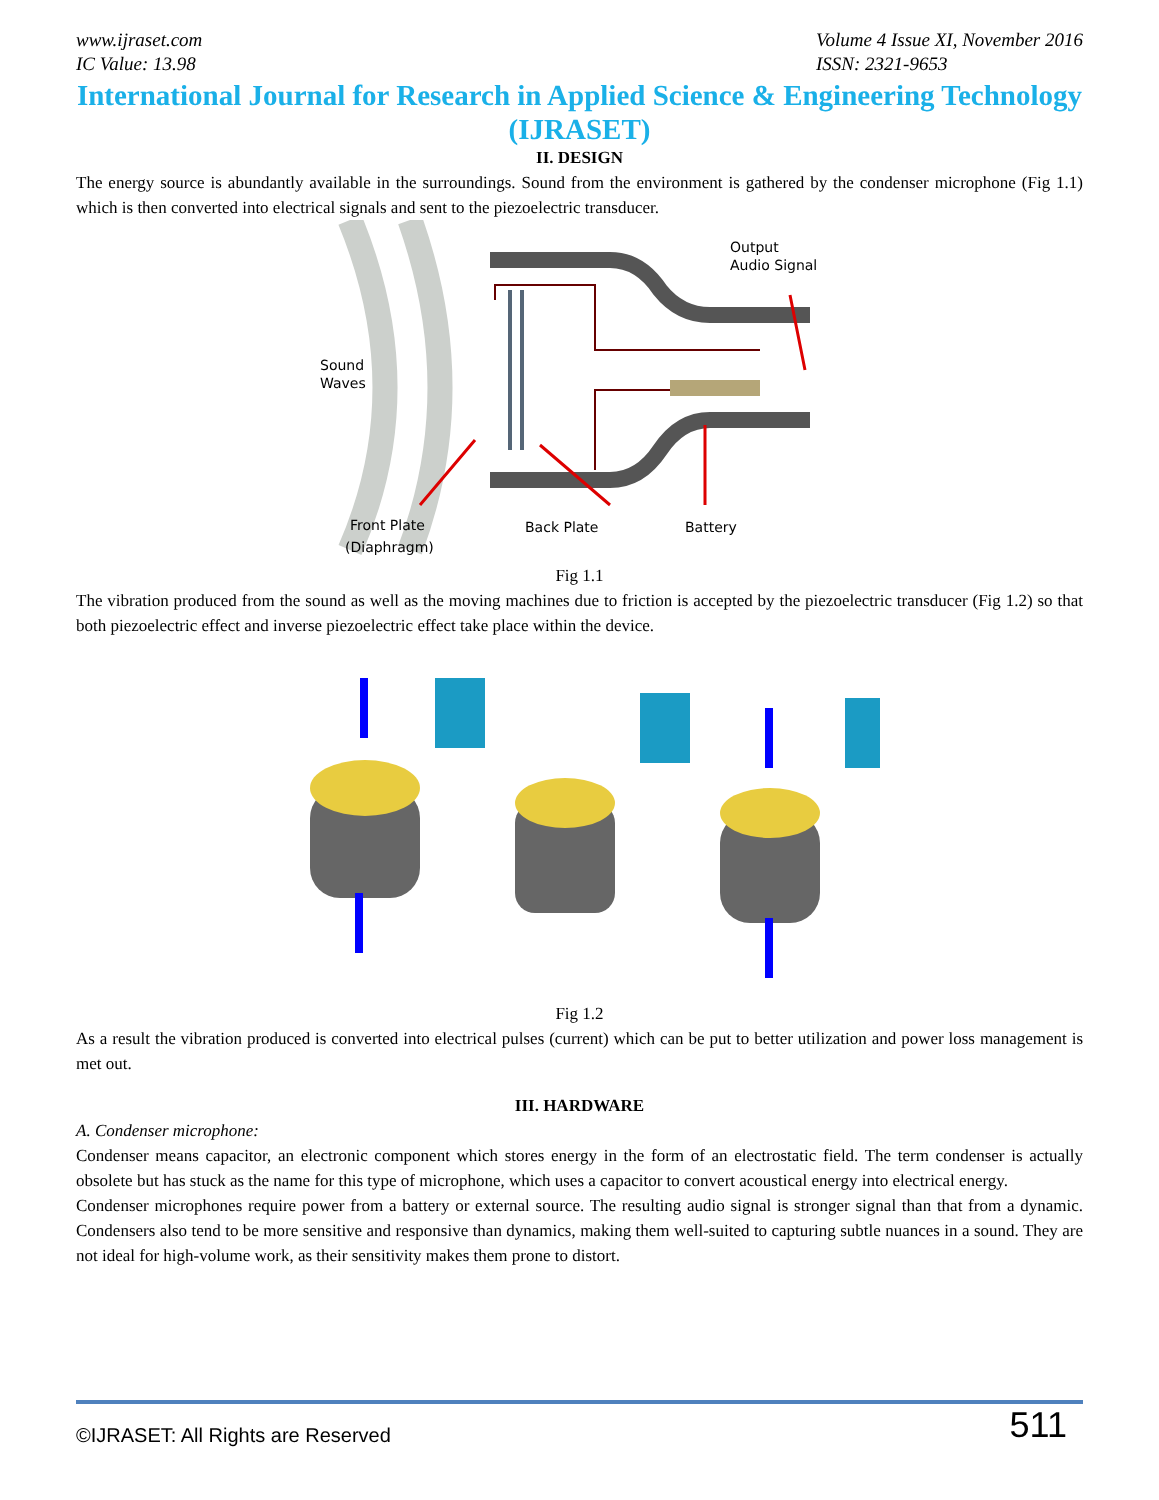www.ijraset.com
IC Value: 13.98
Volume 4 Issue XI, November 2016
ISSN: 2321-9653
International Journal for Research in Applied Science & Engineering Technology (IJRASET)
II. DESIGN
The energy source is abundantly available in the surroundings. Sound from the environment is gathered by the condenser microphone (Fig 1.1) which is then converted into electrical signals and sent to the piezoelectric transducer.
Output
Audio Signal
Sound
Waves
Front Plate
(Diaphragm)
Back Plate
Battery
Fig 1.1
The vibration produced from the sound as well as the moving machines due to friction is accepted by the piezoelectric transducer (Fig 1.2) so that both piezoelectric effect and inverse piezoelectric effect take place within the device.
Fig 1.2
As a result the vibration produced is converted into electrical pulses (current) which can be put to better utilization and power loss management is met out.
III. HARDWARE
A. Condenser microphone:
Condenser means capacitor, an electronic component which stores energy in the form of an electrostatic field. The term condenser is actually obsolete but has stuck as the name for this type of microphone, which uses a capacitor to convert acoustical energy into electrical energy.
Condenser microphones require power from a battery or external source. The resulting audio signal is stronger signal than that from a dynamic. Condensers also tend to be more sensitive and responsive than dynamics, making them well-suited to capturing subtle nuances in a sound. They are not ideal for high-volume work, as their sensitivity makes them prone to distort.
©IJRASET: All Rights are Reserved
511